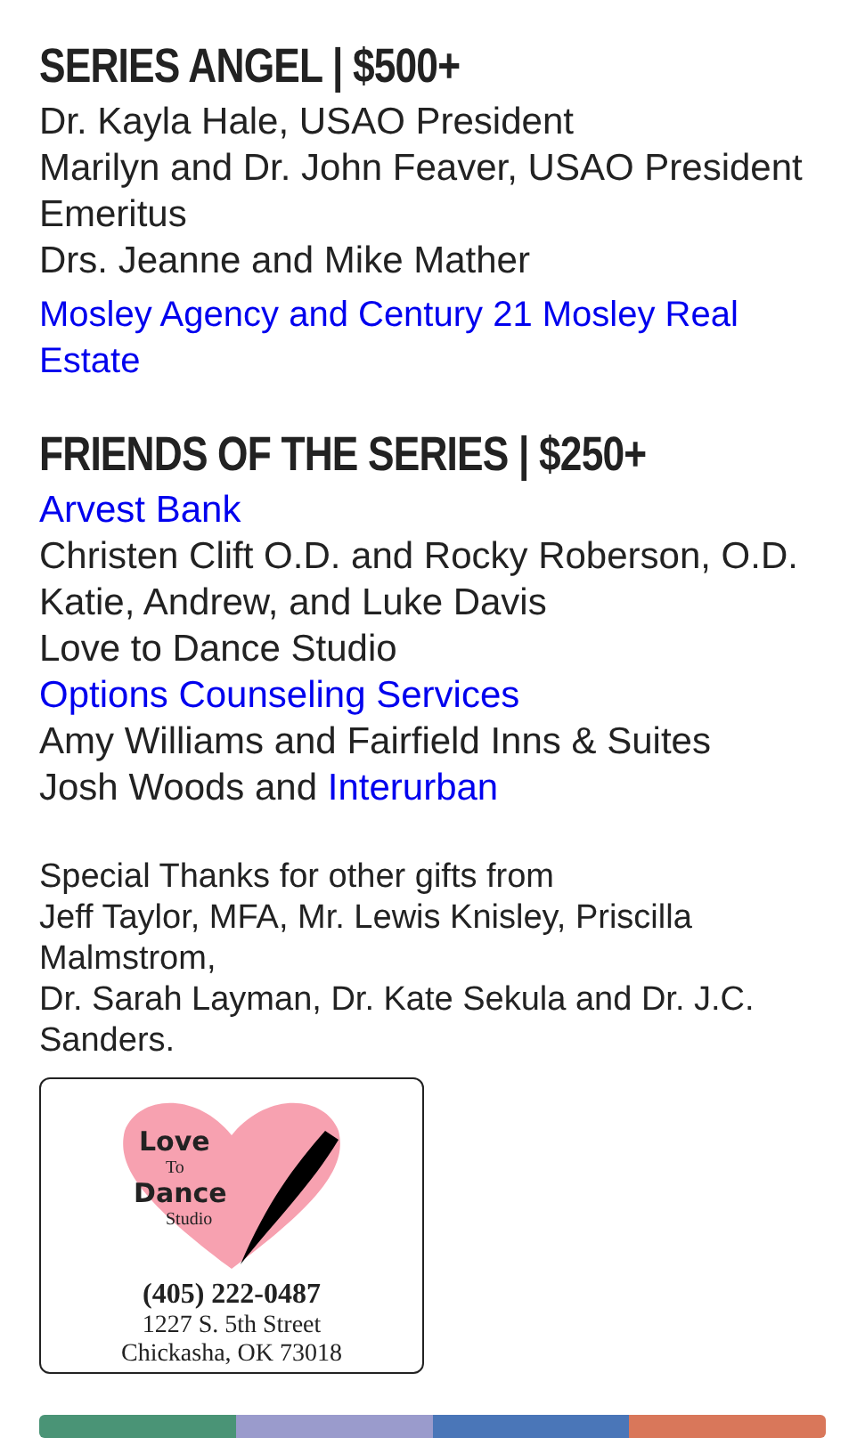SERIES ANGEL | $500+
Dr. Kayla Hale, USAO President
Marilyn and Dr. John Feaver, USAO President Emeritus
Drs. Jeanne and Mike Mather
Mosley Agency and Century 21 Mosley Real Estate
FRIENDS OF THE SERIES | $250+
Arvest Bank
Christen Clift O.D. and Rocky Roberson, O.D.
Katie, Andrew, and Luke Davis
Love to Dance Studio
Options Counseling Services
Amy Williams and Fairfield Inns & Suites
Josh Woods and Interurban
Special Thanks for other gifts from
Jeff Taylor, MFA, Mr. Lewis Knisley, Priscilla Malmstrom,
Dr. Sarah Layman, Dr. Kate Sekula and Dr. J.C. Sanders.
Love
To
Dance
Studio
(405) 222-0487
1227 S. 5th Street
Chickasha, OK 73018